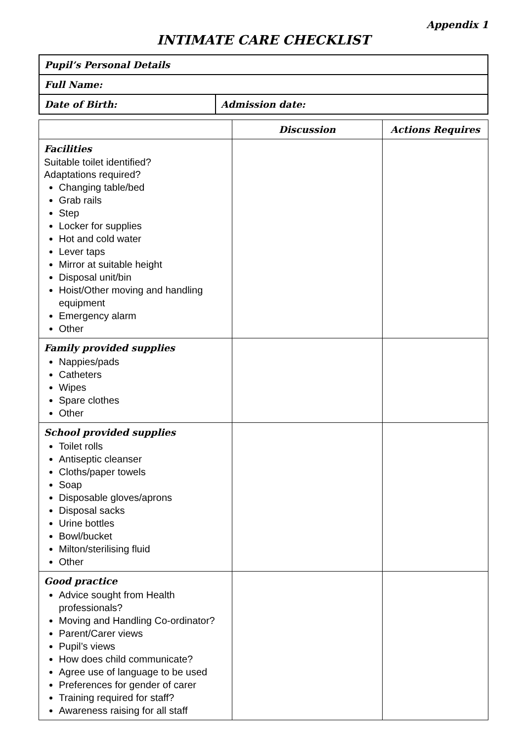Appendix 1
INTIMATE CARE CHECKLIST
| Pupil’s Personal Details | |
| Full Name: | |
| Date of Birth: | Admission date: |
| | Discussion | Actions Requires |
| --- | --- | --- |
| Facilities Suitable toilet identified? Adaptations required? Changing table/bed Grab rails Step Locker for supplies Hot and cold water Lever taps Mirror at suitable height Disposal unit/bin Hoist/Other moving and handling equipment Emergency alarm Other | | |
| Family provided supplies Nappies/pads Catheters Wipes Spare clothes Other | | |
| School provided supplies Toilet rolls Antiseptic cleanser Cloths/paper towels Soap Disposable gloves/aprons Disposal sacks Urine bottles Bowl/bucket Milton/sterilising fluid Other | | |
| Good practice Advice sought from Health professionals? Moving and Handling Co-ordinator? Parent/Carer views Pupil’s views How does child communicate? Agree use of language to be used Preferences for gender of carer Training required for staff? Awareness raising for all staff | | |